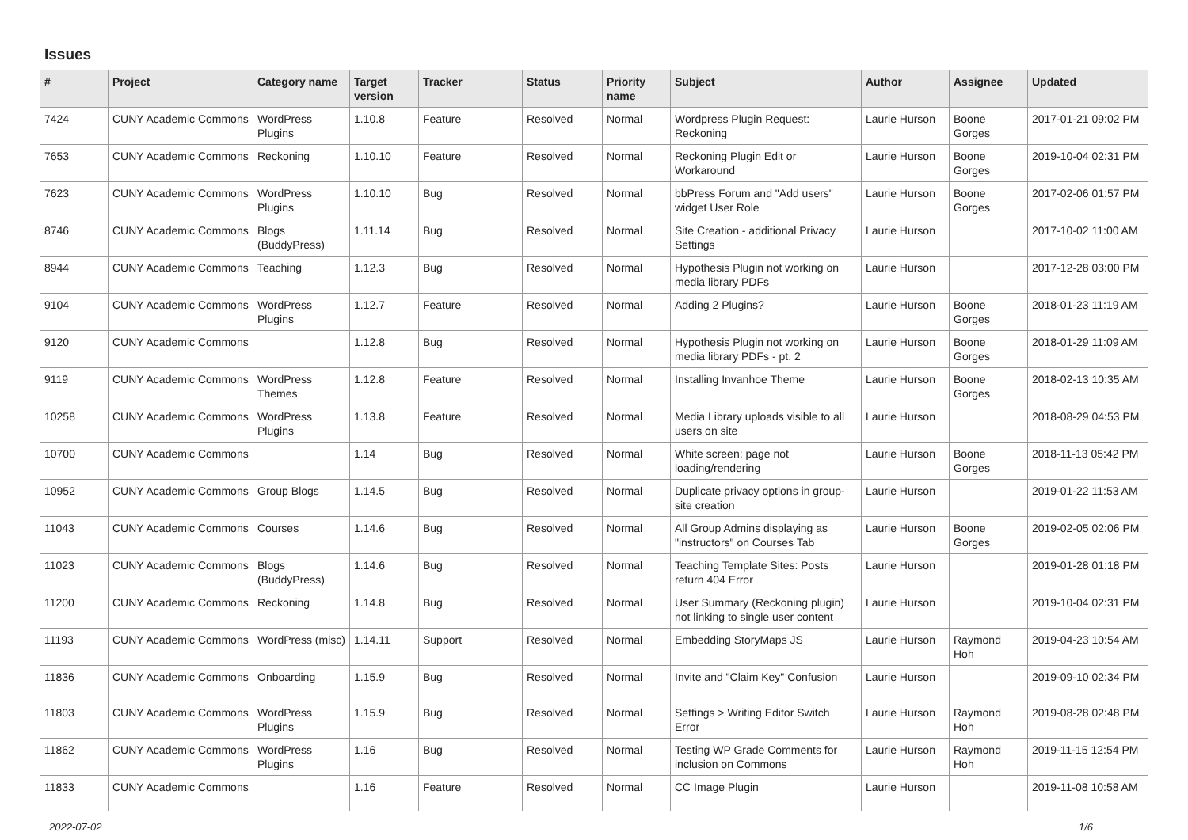Issues
| # | Project | Category name | Target version | Tracker | Status | Priority name | Subject | Author | Assignee | Updated |
| --- | --- | --- | --- | --- | --- | --- | --- | --- | --- | --- |
| 7424 | CUNY Academic Commons | WordPress Plugins | 1.10.8 | Feature | Resolved | Normal | Wordpress Plugin Request: Reckoning | Laurie Hurson | Boone Gorges | 2017-01-21 09:02 PM |
| 7653 | CUNY Academic Commons | Reckoning | 1.10.10 | Feature | Resolved | Normal | Reckoning Plugin Edit or Workaround | Laurie Hurson | Boone Gorges | 2019-10-04 02:31 PM |
| 7623 | CUNY Academic Commons | WordPress Plugins | 1.10.10 | Bug | Resolved | Normal | bbPress Forum and "Add users" widget User Role | Laurie Hurson | Boone Gorges | 2017-02-06 01:57 PM |
| 8746 | CUNY Academic Commons | Blogs (BuddyPress) | 1.11.14 | Bug | Resolved | Normal | Site Creation - additional Privacy Settings | Laurie Hurson | | 2017-10-02 11:00 AM |
| 8944 | CUNY Academic Commons | Teaching | 1.12.3 | Bug | Resolved | Normal | Hypothesis Plugin not working on media library PDFs | Laurie Hurson | | 2017-12-28 03:00 PM |
| 9104 | CUNY Academic Commons | WordPress Plugins | 1.12.7 | Feature | Resolved | Normal | Adding 2 Plugins? | Laurie Hurson | Boone Gorges | 2018-01-23 11:19 AM |
| 9120 | CUNY Academic Commons | | 1.12.8 | Bug | Resolved | Normal | Hypothesis Plugin not working on media library PDFs - pt. 2 | Laurie Hurson | Boone Gorges | 2018-01-29 11:09 AM |
| 9119 | CUNY Academic Commons | WordPress Themes | 1.12.8 | Feature | Resolved | Normal | Installing Invanhoe Theme | Laurie Hurson | Boone Gorges | 2018-02-13 10:35 AM |
| 10258 | CUNY Academic Commons | WordPress Plugins | 1.13.8 | Feature | Resolved | Normal | Media Library uploads visible to all users on site | Laurie Hurson | | 2018-08-29 04:53 PM |
| 10700 | CUNY Academic Commons | | 1.14 | Bug | Resolved | Normal | White screen: page not loading/rendering | Laurie Hurson | Boone Gorges | 2018-11-13 05:42 PM |
| 10952 | CUNY Academic Commons | Group Blogs | 1.14.5 | Bug | Resolved | Normal | Duplicate privacy options in group-site creation | Laurie Hurson | | 2019-01-22 11:53 AM |
| 11043 | CUNY Academic Commons | Courses | 1.14.6 | Bug | Resolved | Normal | All Group Admins displaying as "instructors" on Courses Tab | Laurie Hurson | Boone Gorges | 2019-02-05 02:06 PM |
| 11023 | CUNY Academic Commons | Blogs (BuddyPress) | 1.14.6 | Bug | Resolved | Normal | Teaching Template Sites: Posts return 404 Error | Laurie Hurson | | 2019-01-28 01:18 PM |
| 11200 | CUNY Academic Commons | Reckoning | 1.14.8 | Bug | Resolved | Normal | User Summary (Reckoning plugin) not linking to single user content | Laurie Hurson | | 2019-10-04 02:31 PM |
| 11193 | CUNY Academic Commons | WordPress (misc) | 1.14.11 | Support | Resolved | Normal | Embedding StoryMaps JS | Laurie Hurson | Raymond Hoh | 2019-04-23 10:54 AM |
| 11836 | CUNY Academic Commons | Onboarding | 1.15.9 | Bug | Resolved | Normal | Invite and "Claim Key" Confusion | Laurie Hurson | | 2019-09-10 02:34 PM |
| 11803 | CUNY Academic Commons | WordPress Plugins | 1.15.9 | Bug | Resolved | Normal | Settings > Writing Editor Switch Error | Laurie Hurson | Raymond Hoh | 2019-08-28 02:48 PM |
| 11862 | CUNY Academic Commons | WordPress Plugins | 1.16 | Bug | Resolved | Normal | Testing WP Grade Comments for inclusion on Commons | Laurie Hurson | Raymond Hoh | 2019-11-15 12:54 PM |
| 11833 | CUNY Academic Commons | | 1.16 | Feature | Resolved | Normal | CC Image Plugin | Laurie Hurson | | 2019-11-08 10:58 AM |
2022-07-02 1/6